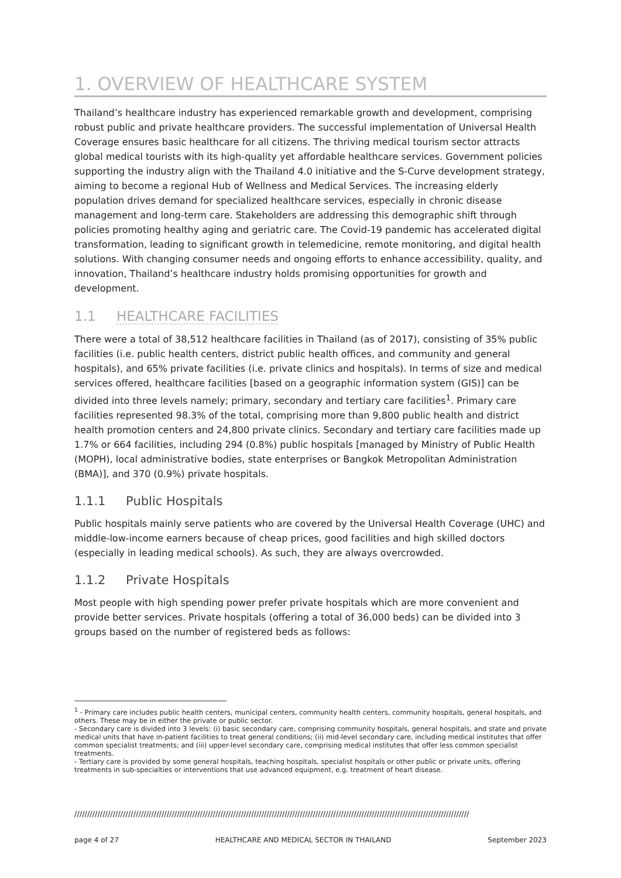1. OVERVIEW OF HEALTHCARE SYSTEM
Thailand’s healthcare industry has experienced remarkable growth and development, comprising robust public and private healthcare providers. The successful implementation of Universal Health Coverage ensures basic healthcare for all citizens. The thriving medical tourism sector attracts global medical tourists with its high-quality yet affordable healthcare services. Government policies supporting the industry align with the Thailand 4.0 initiative and the S-Curve development strategy, aiming to become a regional Hub of Wellness and Medical Services. The increasing elderly population drives demand for specialized healthcare services, especially in chronic disease management and long-term care. Stakeholders are addressing this demographic shift through policies promoting healthy aging and geriatric care. The Covid-19 pandemic has accelerated digital transformation, leading to significant growth in telemedicine, remote monitoring, and digital health solutions. With changing consumer needs and ongoing efforts to enhance accessibility, quality, and innovation, Thailand’s healthcare industry holds promising opportunities for growth and development.
1.1 HEALTHCARE FACILITIES
There were a total of 38,512 healthcare facilities in Thailand (as of 2017), consisting of 35% public facilities (i.e. public health centers, district public health offices, and community and general hospitals), and 65% private facilities (i.e. private clinics and hospitals). In terms of size and medical services offered, healthcare facilities [based on a geographic information system (GIS)] can be divided into three levels namely; primary, secondary and tertiary care facilities<sup>1</sup>. Primary care facilities represented 98.3% of the total, comprising more than 9,800 public health and district health promotion centers and 24,800 private clinics. Secondary and tertiary care facilities made up 1.7% or 664 facilities, including 294 (0.8%) public hospitals [managed by Ministry of Public Health (MOPH), local administrative bodies, state enterprises or Bangkok Metropolitan Administration (BMA)], and 370 (0.9%) private hospitals.
1.1.1 Public Hospitals
Public hospitals mainly serve patients who are covered by the Universal Health Coverage (UHC) and middle-low-income earners because of cheap prices, good facilities and high skilled doctors (especially in leading medical schools). As such, they are always overcrowded.
1.1.2 Private Hospitals
Most people with high spending power prefer private hospitals which are more convenient and provide better services. Private hospitals (offering a total of 36,000 beds) can be divided into 3 groups based on the number of registered beds as follows:
<sup>1</sup> - Primary care includes public health centers, municipal centers, community health centers, community hospitals, general hospitals, and others. These may be in either the private or public sector.
- Secondary care is divided into 3 levels: (i) basic secondary care, comprising community hospitals, general hospitals, and state and private medical units that have in-patient facilities to treat general conditions; (ii) mid-level secondary care, including medical institutes that offer common specialist treatments; and (iii) upper-level secondary care, comprising medical institutes that offer less common specialist treatments.
- Tertiary care is provided by some general hospitals, teaching hospitals, specialist hospitals or other public or private units, offering treatments in sub-specialties or interventions that use advanced equipment, e.g. treatment of heart disease.
//////////////////////////////////////////////////////////////////////////////////////////////////////////////////////////////////////////////////////////
page 4 of 27 HEALTHCARE AND MEDICAL SECTOR IN THAILAND September 2023